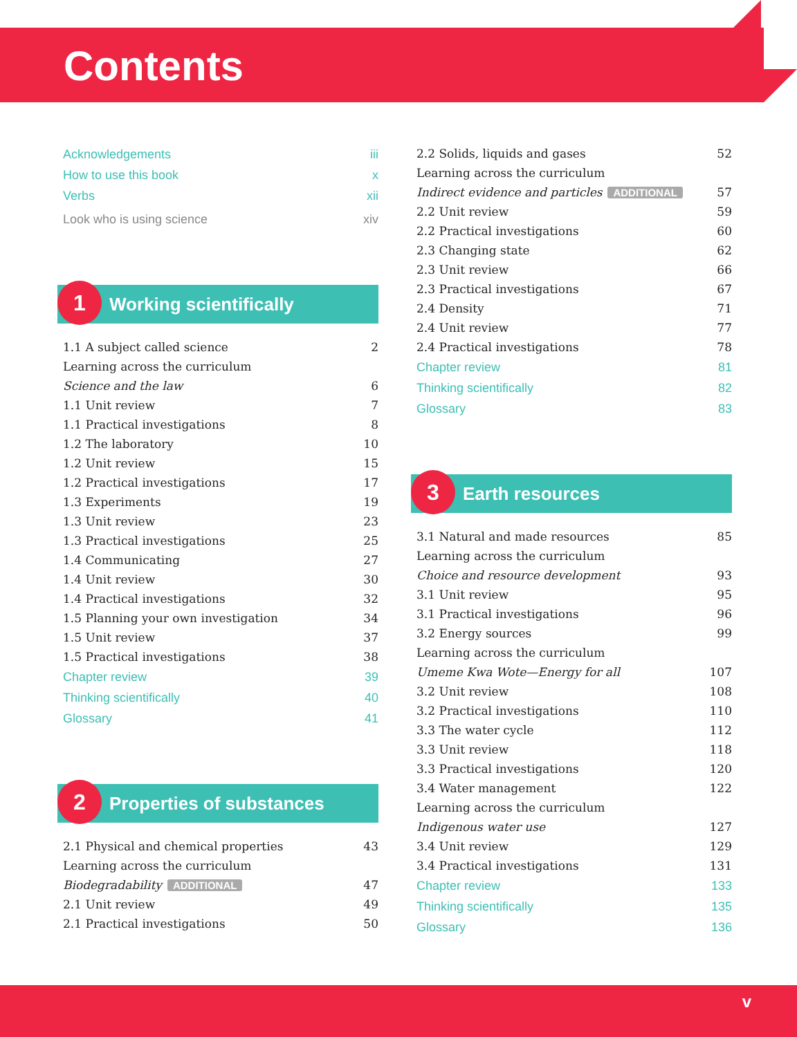Contents
Acknowledgements iii
How to use this book x
Verbs xii
Look who is using science xiv
1 Working scientifically
1.1 A subject called science 2
Learning across the curriculum
Science and the law 6
1.1 Unit review 7
1.1 Practical investigations 8
1.2 The laboratory 10
1.2 Unit review 15
1.2 Practical investigations 17
1.3 Experiments 19
1.3 Unit review 23
1.3 Practical investigations 25
1.4 Communicating 27
1.4 Unit review 30
1.4 Practical investigations 32
1.5 Planning your own investigation 34
1.5 Unit review 37
1.5 Practical investigations 38
Chapter review 39
Thinking scientifically 40
Glossary 41
2 Properties of substances
2.1 Physical and chemical properties 43
Learning across the curriculum
Biodegradability ADDITIONAL 47
2.1 Unit review 49
2.1 Practical investigations 50
2.2 Solids, liquids and gases 52
Learning across the curriculum
Indirect evidence and particles ADDITIONAL 57
2.2 Unit review 59
2.2 Practical investigations 60
2.3 Changing state 62
2.3 Unit review 66
2.3 Practical investigations 67
2.4 Density 71
2.4 Unit review 77
2.4 Practical investigations 78
Chapter review 81
Thinking scientifically 82
Glossary 83
3 Earth resources
3.1 Natural and made resources 85
Learning across the curriculum
Choice and resource development 93
3.1 Unit review 95
3.1 Practical investigations 96
3.2 Energy sources 99
Learning across the curriculum
Umeme Kwa Wote—Energy for all 107
3.2 Unit review 108
3.2 Practical investigations 110
3.3 The water cycle 112
3.3 Unit review 118
3.3 Practical investigations 120
3.4 Water management 122
Learning across the curriculum
Indigenous water use 127
3.4 Unit review 129
3.4 Practical investigations 131
Chapter review 133
Thinking scientifically 135
Glossary 136
v